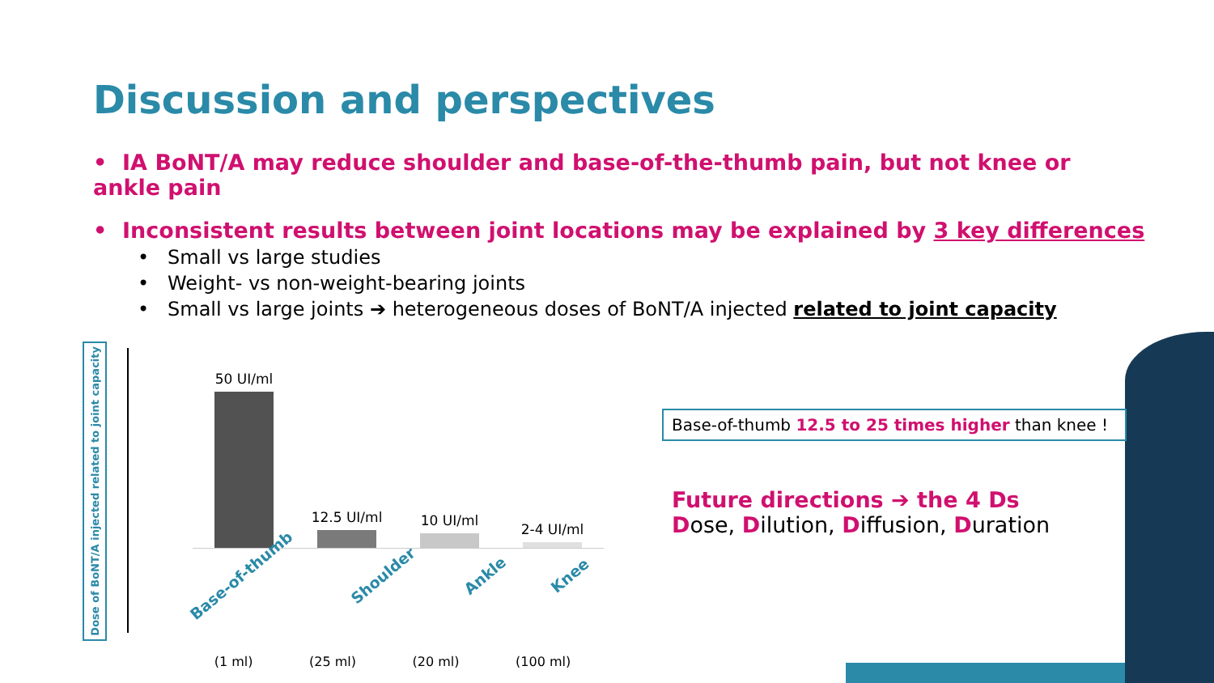Discussion and perspectives
• IA BoNT/A may reduce shoulder and base-of-the-thumb pain, but not knee or ankle pain
• Inconsistent results between joint locations may be explained by 3 key differences
• Small vs large studies
• Weight- vs non-weight-bearing joints
• Small vs large joints ➔ heterogeneous doses of BoNT/A injected related to joint capacity
Dose of BoNT/A injected related to joint capacity
50 UI/ml
12.5 UI/ml
10 UI/ml
2-4 UI/ml
Base-of-thumb Shoulder Ankle Knee
(1 ml) (25 ml) (20 ml) (100 ml)
Base-of-thumb 12.5 to 25 times higher than knee !
Future directions ➔ the 4 Ds
Dose, Dilution, Diffusion, Duration